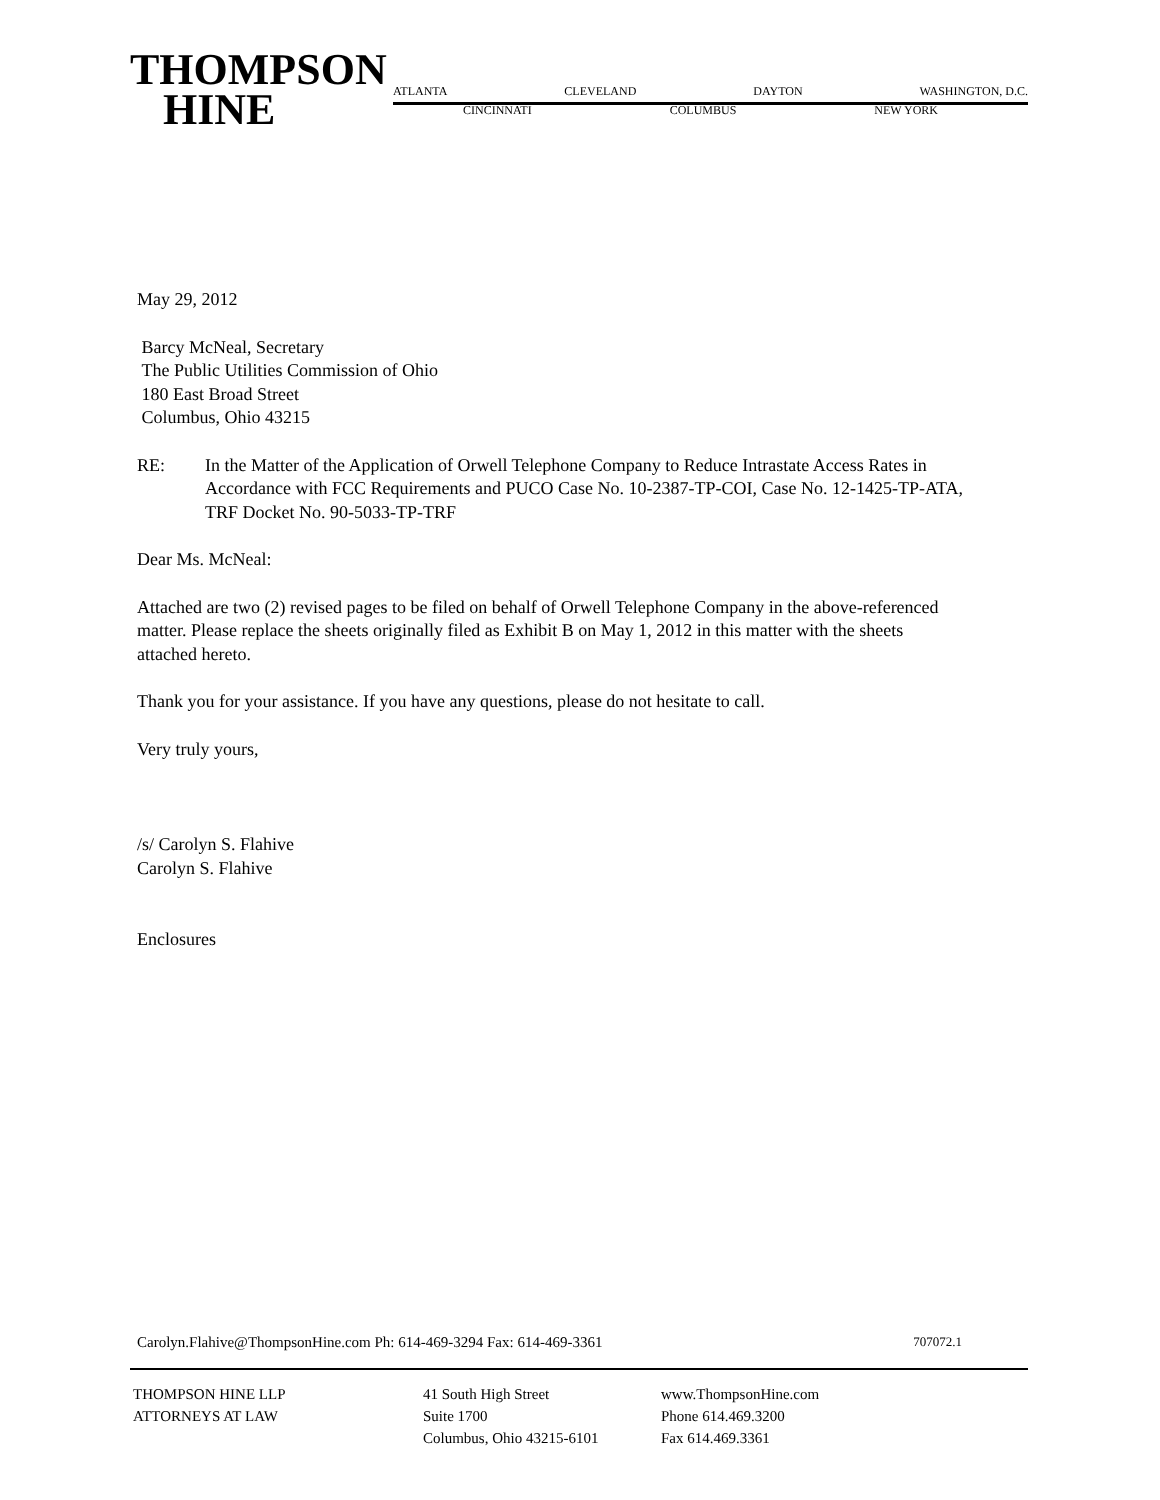THOMPSON
HINE
ATLANTA CLEVELAND DAYTON WASHINGTON, D.C.
CINCINNATI COLUMBUS NEW YORK
May 29, 2012
Barcy McNeal, Secretary
The Public Utilities Commission of Ohio
180 East Broad Street
Columbus, Ohio 43215
RE: In the Matter of the Application of Orwell Telephone Company to Reduce Intrastate Access Rates in Accordance with FCC Requirements and PUCO Case No. 10-2387-TP-COI, Case No. 12-1425-TP-ATA, TRF Docket No. 90-5033-TP-TRF
Dear Ms. McNeal:
Attached are two (2) revised pages to be filed on behalf of Orwell Telephone Company in the above-referenced matter. Please replace the sheets originally filed as Exhibit B on May 1, 2012 in this matter with the sheets attached hereto.
Thank you for your assistance. If you have any questions, please do not hesitate to call.
Very truly yours,
/s/ Carolyn S. Flahive
Carolyn S. Flahive
Enclosures
Carolyn.Flahive@ThompsonHine.com Ph: 614-469-3294 Fax: 614-469-3361 707072.1
THOMPSON HINE LLP
ATTORNEYS AT LAW
41 South High Street
Suite 1700
Columbus, Ohio 43215-6101
www.ThompsonHine.com
Phone 614.469.3200
Fax 614.469.3361